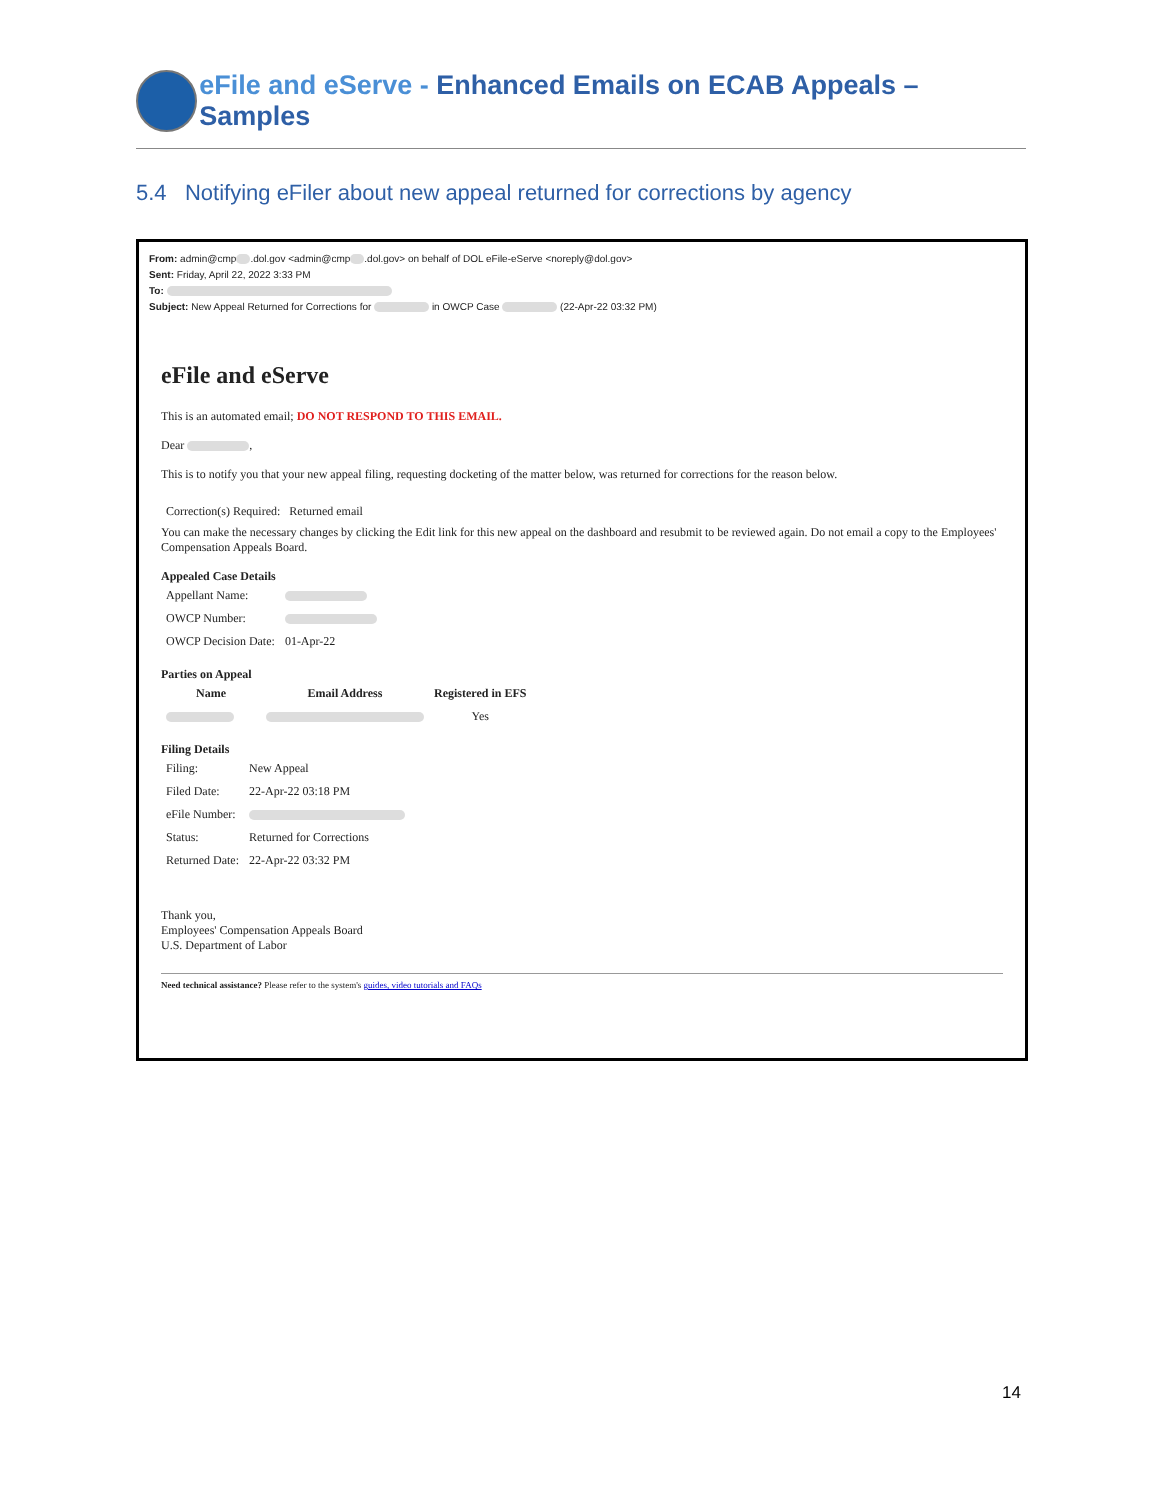eFile and eServe - Enhanced Emails on ECAB Appeals – Samples
5.4 Notifying eFiler about new appeal returned for corrections by agency
From: admin@cmp .dol.gov <admin@cmp .dol.gov> on behalf of DOL eFile-eServe <noreply@dol.gov>
Sent: Friday, April 22, 2022 3:33 PM
To:
Subject: New Appeal Returned for Corrections for in OWCP Case (22-Apr-22 03:32 PM)
eFile and eServe
This is an automated email; DO NOT RESPOND TO THIS EMAIL.
Dear ,
This is to notify you that your new appeal filing, requesting docketing of the matter below, was returned for corrections for the reason below.
Correction(s) Required: Returned email
You can make the necessary changes by clicking the Edit link for this new appeal on the dashboard and resubmit to be reviewed again. Do not email a copy to the Employees' Compensation Appeals Board.
Appealed Case Details
| Appellant Name: | |
| OWCP Number: | |
| OWCP Decision Date: | 01-Apr-22 |
Parties on Appeal
| Name | Email Address | Registered in EFS |
| --- | --- | --- |
| | | Yes |
Filing Details
| Filing: | New Appeal |
| Filed Date: | 22-Apr-22 03:18 PM |
| eFile Number: | |
| Status: | Returned for Corrections |
| Returned Date: | 22-Apr-22 03:32 PM |
Thank you,
Employees' Compensation Appeals Board
U.S. Department of Labor
Need technical assistance? Please refer to the system's guides, video tutorials and FAQs
14